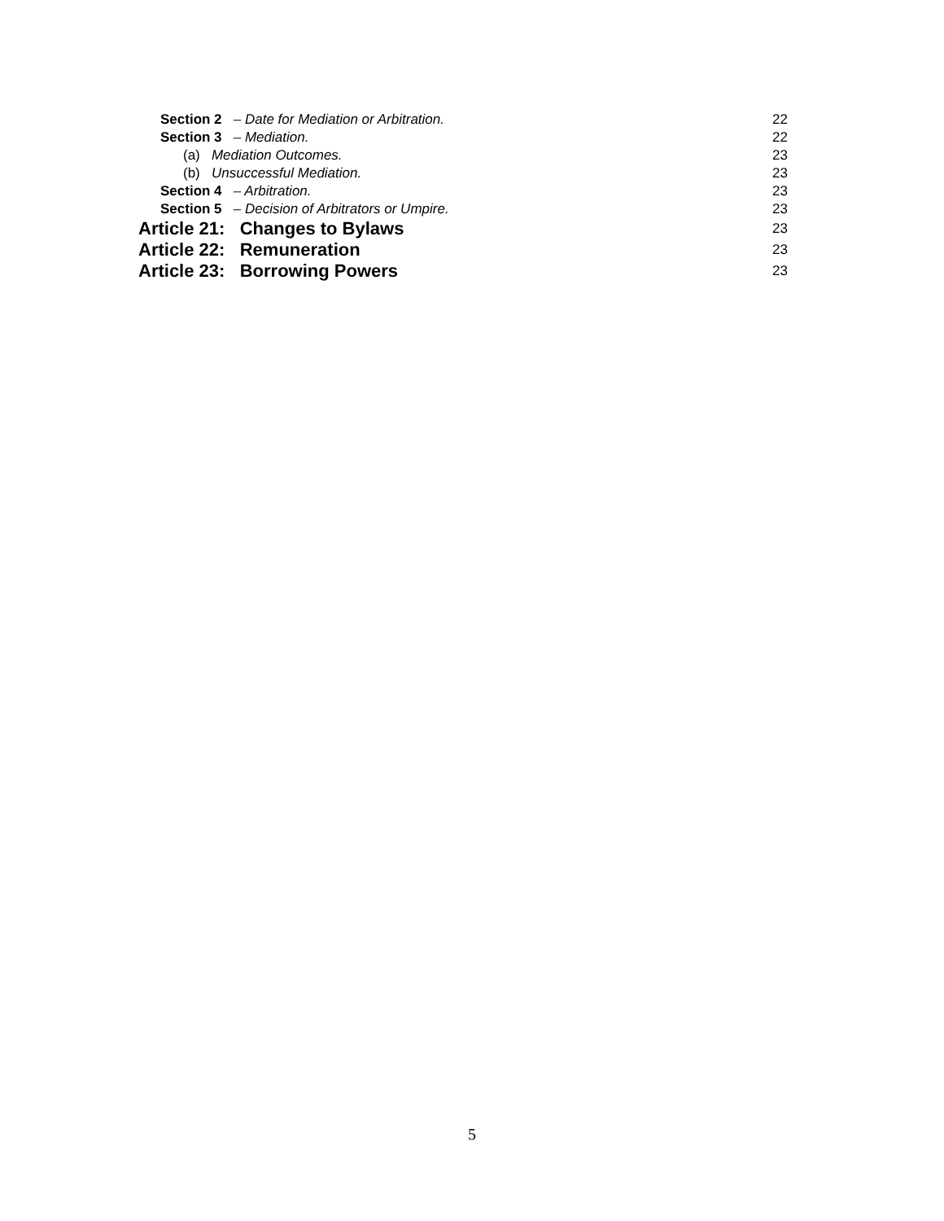Section 2 – Date for Mediation or Arbitration. 22
Section 3 – Mediation. 22
(a) Mediation Outcomes. 23
(b) Unsuccessful Mediation. 23
Section 4 – Arbitration. 23
Section 5 – Decision of Arbitrators or Umpire. 23
Article 21: Changes to Bylaws 23
Article 22: Remuneration 23
Article 23: Borrowing Powers 23
5